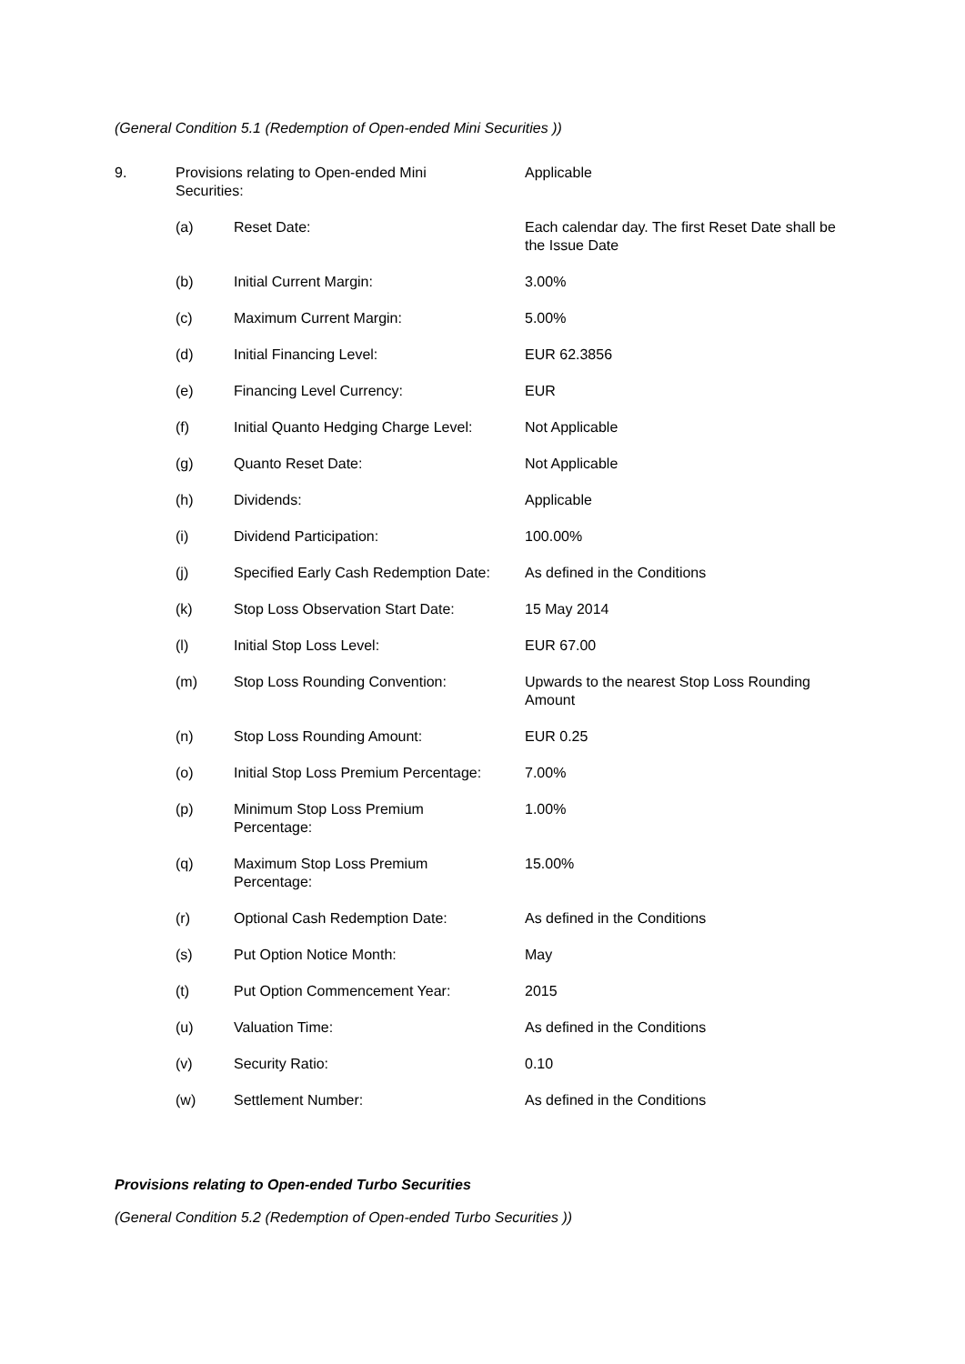(General Condition 5.1 (Redemption of Open-ended Mini Securities ))
| 9. | Provisions relating to Open-ended Mini Securities: | | Applicable |
| | (a) | Reset Date: | Each calendar day. The first Reset Date shall be the Issue Date |
| | (b) | Initial Current Margin: | 3.00% |
| | (c) | Maximum Current Margin: | 5.00% |
| | (d) | Initial Financing Level: | EUR 62.3856 |
| | (e) | Financing Level Currency: | EUR |
| | (f) | Initial Quanto Hedging Charge Level: | Not Applicable |
| | (g) | Quanto Reset Date: | Not Applicable |
| | (h) | Dividends: | Applicable |
| | (i) | Dividend Participation: | 100.00% |
| | (j) | Specified Early Cash Redemption Date: | As defined in the Conditions |
| | (k) | Stop Loss Observation Start Date: | 15 May 2014 |
| | (l) | Initial Stop Loss Level: | EUR 67.00 |
| | (m) | Stop Loss Rounding Convention: | Upwards to the nearest Stop Loss Rounding Amount |
| | (n) | Stop Loss Rounding Amount: | EUR 0.25 |
| | (o) | Initial Stop Loss Premium Percentage: | 7.00% |
| | (p) | Minimum Stop Loss Premium Percentage: | 1.00% |
| | (q) | Maximum Stop Loss Premium Percentage: | 15.00% |
| | (r) | Optional Cash Redemption Date: | As defined in the Conditions |
| | (s) | Put Option Notice Month: | May |
| | (t) | Put Option Commencement Year: | 2015 |
| | (u) | Valuation Time: | As defined in the Conditions |
| | (v) | Security Ratio: | 0.10 |
| | (w) | Settlement Number: | As defined in the Conditions |
Provisions relating to Open-ended Turbo Securities
(General Condition 5.2 (Redemption of Open-ended Turbo Securities ))